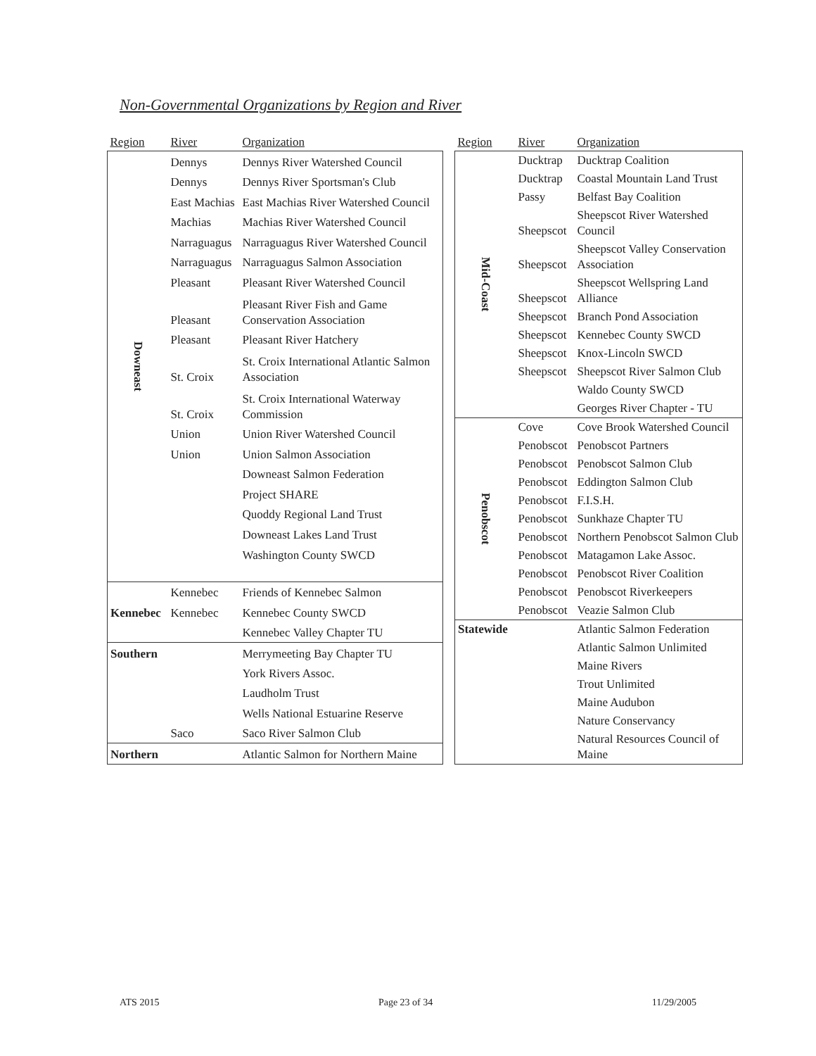Non-Governmental Organizations by Region and River
| Region | River | Organization |
| --- | --- | --- |
| Downeast | Dennys | Dennys River Watershed Council |
| | Dennys | Dennys River Sportsman's Club |
| | East Machias | East Machias River Watershed Council |
| | Machias | Machias River Watershed Council |
| | Narraguagus | Narraguagus River Watershed Council |
| | Narraguagus | Narraguagus Salmon Association |
| | Pleasant | Pleasant River Watershed Council |
| | Pleasant | Pleasant River Fish and Game Conservation Association |
| | Pleasant | Pleasant River Hatchery |
| | St. Croix | St. Croix International Atlantic Salmon Association |
| | St. Croix | St. Croix International Waterway Commission |
| | Union | Union River Watershed Council |
| | Union | Union Salmon Association |
| | | Downeast Salmon Federation |
| | | Project SHARE |
| | | Quoddy Regional Land Trust |
| | | Downeast Lakes Land Trust |
| | | Washington County SWCD |
| | Kennebec | Friends of Kennebec Salmon |
| Kennebec | Kennebec | Kennebec County SWCD |
| | | Kennebec Valley Chapter TU |
| Southern | | Merrymeeting Bay Chapter TU |
| | | York Rivers Assoc. |
| | | Laudholm Trust |
| | | Wells National Estuarine Reserve |
| | Saco | Saco River Salmon Club |
| Northern | | Atlantic Salmon for Northern Maine |
| Region | River | Organization | |
| --- | --- | --- | --- |
| Mid-Coast | Ducktrap | Ducktrap Coalition | |
| | Ducktrap | Coastal Mountain Land Trust | |
| | Passy | Belfast Bay Coalition | |
| | Sheepscot | Sheepscot River Watershed Council | |
| | Sheepscot | Sheepscot Valley Conservation Association | |
| | Sheepscot | Sheepscot Wellspring Land Alliance | |
| | Sheepscot | Branch Pond Association | |
| | Sheepscot | Kennebec County SWCD | |
| | Sheepscot | Knox-Lincoln SWCD | |
| | Sheepscot | Sheepscot River Salmon Club | |
| | | Waldo County SWCD | |
| | | Georges River Chapter - TU | |
| Penobscot | Cove | Cove Brook Watershed Council | |
| | Penobscot | Penobscot Partners | |
| | Penobscot | Penobscot Salmon Club | |
| | Penobscot | Eddington Salmon Club | |
| | Penobscot | F.I.S.H. | |
| | Penobscot | Sunkhaze Chapter TU | |
| | Penobscot | Northern Penobscot Salmon Club | |
| | Penobscot | Matagamon Lake Assoc. | |
| | Penobscot | Penobscot River Coalition | |
| | Penobscot | Penobscot Riverkeepers | |
| | Penobscot | Veazie Salmon Club | |
| | Statewide | | Atlantic Salmon Federation |
| | | Atlantic Salmon Unlimited | |
| | | Maine Rivers | |
| | | Trout Unlimited | |
| | | Maine Audubon | |
| | | Nature Conservancy | |
| | | Natural Resources Council of Maine | |
ATS 2015 Page 23 of 34 11/29/2005